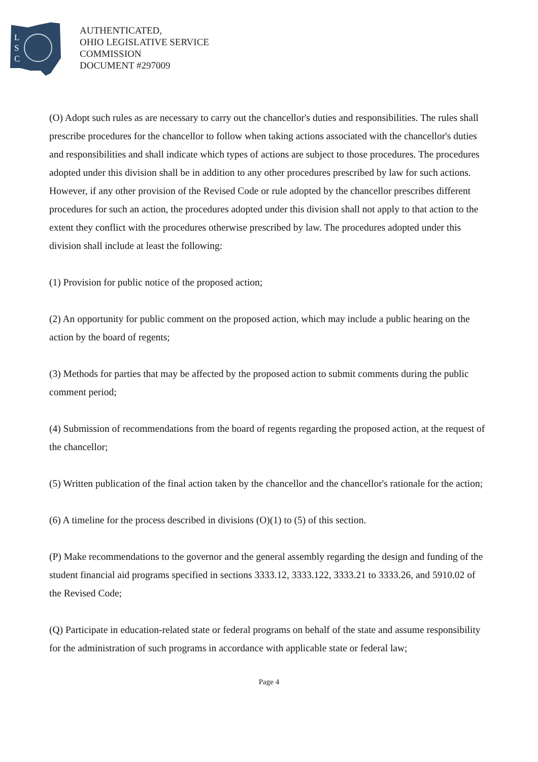L
S
C
AUTHENTICATED,
OHIO LEGISLATIVE SERVICE
COMMISSION
DOCUMENT #297009
(O) Adopt such rules as are necessary to carry out the chancellor's duties and responsibilities. The rules shall prescribe procedures for the chancellor to follow when taking actions associated with the chancellor's duties and responsibilities and shall indicate which types of actions are subject to those procedures. The procedures adopted under this division shall be in addition to any other procedures prescribed by law for such actions. However, if any other provision of the Revised Code or rule adopted by the chancellor prescribes different procedures for such an action, the procedures adopted under this division shall not apply to that action to the extent they conflict with the procedures otherwise prescribed by law. The procedures adopted under this division shall include at least the following:
(1) Provision for public notice of the proposed action;
(2) An opportunity for public comment on the proposed action, which may include a public hearing on the action by the board of regents;
(3) Methods for parties that may be affected by the proposed action to submit comments during the public comment period;
(4) Submission of recommendations from the board of regents regarding the proposed action, at the request of the chancellor;
(5) Written publication of the final action taken by the chancellor and the chancellor's rationale for the action;
(6) A timeline for the process described in divisions (O)(1) to (5) of this section.
(P) Make recommendations to the governor and the general assembly regarding the design and funding of the student financial aid programs specified in sections 3333.12, 3333.122, 3333.21 to 3333.26, and 5910.02 of the Revised Code;
(Q) Participate in education-related state or federal programs on behalf of the state and assume responsibility for the administration of such programs in accordance with applicable state or federal law;
Page 4